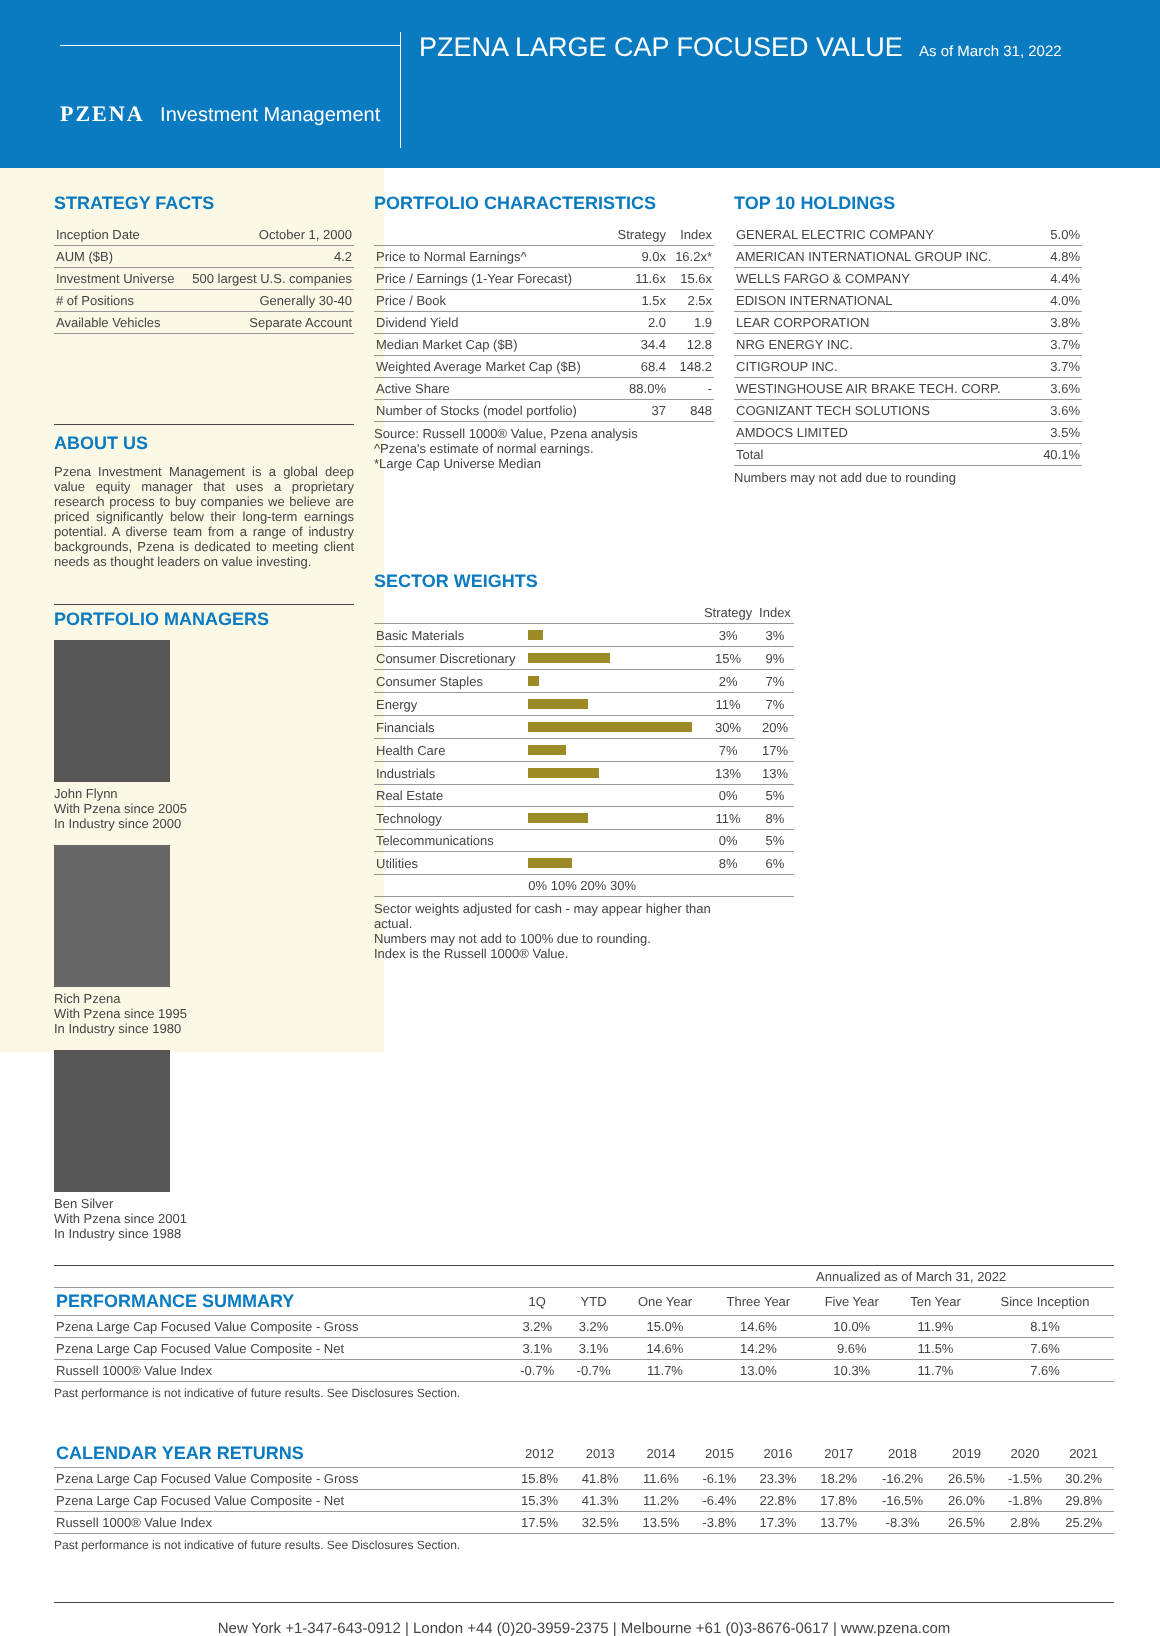PZENA Investment Management
PZENA LARGE CAP FOCUSED VALUE
As of March 31, 2022
STRATEGY FACTS
| Inception Date | October 1, 2000 |
| AUM ($B) | 4.2 |
| Investment Universe | 500 largest U.S. companies |
| # of Positions | Generally 30-40 |
| Available Vehicles | Separate Account |
ABOUT US
Pzena Investment Management is a global deep value equity manager that uses a proprietary research process to buy companies we believe are priced significantly below their long-term earnings potential. A diverse team from a range of industry backgrounds, Pzena is dedicated to meeting client needs as thought leaders on value investing.
PORTFOLIO MANAGERS
John Flynn
With Pzena since 2005
In Industry since 2000
Rich Pzena
With Pzena since 1995
In Industry since 1980
Ben Silver
With Pzena since 2001
In Industry since 1988
PORTFOLIO CHARACTERISTICS
| | Strategy | Index |
| --- | --- | --- |
| Price to Normal Earnings^ | 9.0x | 16.2x* |
| Price / Earnings (1-Year Forecast) | 11.6x | 15.6x |
| Price / Book | 1.5x | 2.5x |
| Dividend Yield | 2.0 | 1.9 |
| Median Market Cap ($B) | 34.4 | 12.8 |
| Weighted Average Market Cap ($B) | 68.4 | 148.2 |
| Active Share | 88.0% | - |
| Number of Stocks (model portfolio) | 37 | 848 |
Source: Russell 1000® Value, Pzena analysis
^Pzena's estimate of normal earnings.
*Large Cap Universe Median
SECTOR WEIGHTS
| | | Strategy | Index |
| --- | --- | --- | --- |
| Basic Materials | | 3% | 3% |
| Consumer Discretionary | | 15% | 9% |
| Consumer Staples | | 2% | 7% |
| Energy | | 11% | 7% |
| Financials | | 30% | 20% |
| Health Care | | 7% | 17% |
| Industrials | | 13% | 13% |
| Real Estate | | 0% | 5% |
| Technology | | 11% | 8% |
| Telecommunications | | 0% | 5% |
| Utilities | | 8% | 6% |
| | 0% 10% 20% 30% | | |
Sector weights adjusted for cash - may appear higher than actual.
Numbers may not add to 100% due to rounding.
Index is the Russell 1000® Value.
TOP 10 HOLDINGS
| GENERAL ELECTRIC COMPANY | 5.0% |
| AMERICAN INTERNATIONAL GROUP INC. | 4.8% |
| WELLS FARGO & COMPANY | 4.4% |
| EDISON INTERNATIONAL | 4.0% |
| LEAR CORPORATION | 3.8% |
| NRG ENERGY INC. | 3.7% |
| CITIGROUP INC. | 3.7% |
| WESTINGHOUSE AIR BRAKE TECH. CORP. | 3.6% |
| COGNIZANT TECH SOLUTIONS | 3.6% |
| AMDOCS LIMITED | 3.5% |
| Total | 40.1% |
Numbers may not add due to rounding
| | | | | Annualized as of March 31, 2022 | | | |
| --- | --- | --- | --- | --- | --- | --- | --- |
| PERFORMANCE SUMMARY | 1Q | YTD | One Year | Three Year | Five Year | Ten Year | Since Inception |
| Pzena Large Cap Focused Value Composite - Gross | 3.2% | 3.2% | 15.0% | 14.6% | 10.0% | 11.9% | 8.1% |
| Pzena Large Cap Focused Value Composite - Net | 3.1% | 3.1% | 14.6% | 14.2% | 9.6% | 11.5% | 7.6% |
| Russell 1000® Value Index | -0.7% | -0.7% | 11.7% | 13.0% | 10.3% | 11.7% | 7.6% |
Past performance is not indicative of future results. See Disclosures Section.
| CALENDAR YEAR RETURNS | 2012 | 2013 | 2014 | 2015 | 2016 | 2017 | 2018 | 2019 | 2020 | 2021 |
| --- | --- | --- | --- | --- | --- | --- | --- | --- | --- | --- |
| Pzena Large Cap Focused Value Composite - Gross | 15.8% | 41.8% | 11.6% | -6.1% | 23.3% | 18.2% | -16.2% | 26.5% | -1.5% | 30.2% |
| Pzena Large Cap Focused Value Composite - Net | 15.3% | 41.3% | 11.2% | -6.4% | 22.8% | 17.8% | -16.5% | 26.0% | -1.8% | 29.8% |
| Russell 1000® Value Index | 17.5% | 32.5% | 13.5% | -3.8% | 17.3% | 13.7% | -8.3% | 26.5% | 2.8% | 25.2% |
Past performance is not indicative of future results. See Disclosures Section.
New York +1-347-643-0912 | London +44 (0)20-3959-2375 | Melbourne +61 (0)3-8676-0617 | www.pzena.com